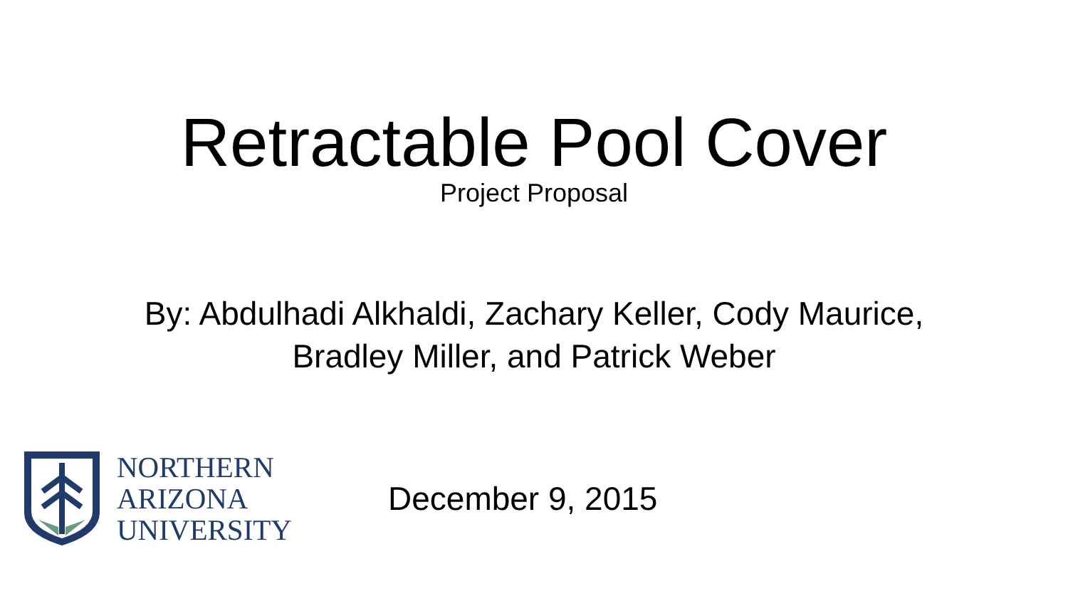Retractable Pool Cover
Project Proposal
By: Abdulhadi Alkhaldi, Zachary Keller, Cody Maurice,
Bradley Miller, and Patrick Weber
NORTHERN
ARIZONA
UNIVERSITY
December 9, 2015